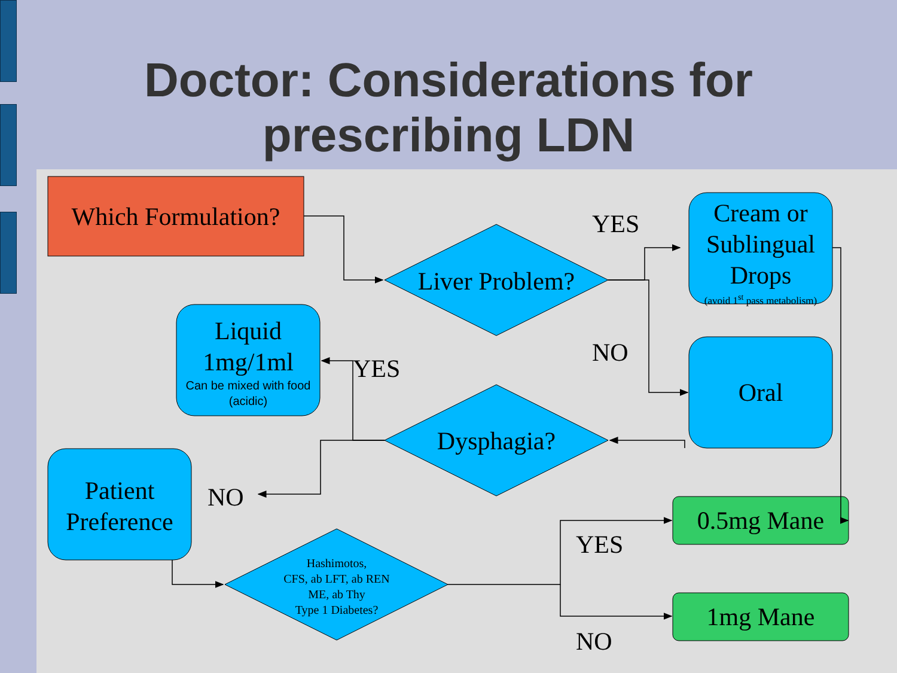Doctor: Considerations for
prescribing LDN
Which Formulation?
Liver Problem?
Dysphagia?
Hashimotos,
CFS, ab LFT, ab REN
ME, ab Thy
Type 1 Diabetes?
Cream or
Sublingual
Drops
(avoid 1<sup>st</sup> pass metabolism)
Oral
Liquid
1mg/1ml
Can be mixed with food
(acidic)
Patient
Preference
0.5mg Mane
1mg Mane
YES
NO
YES
NO
YES
NO